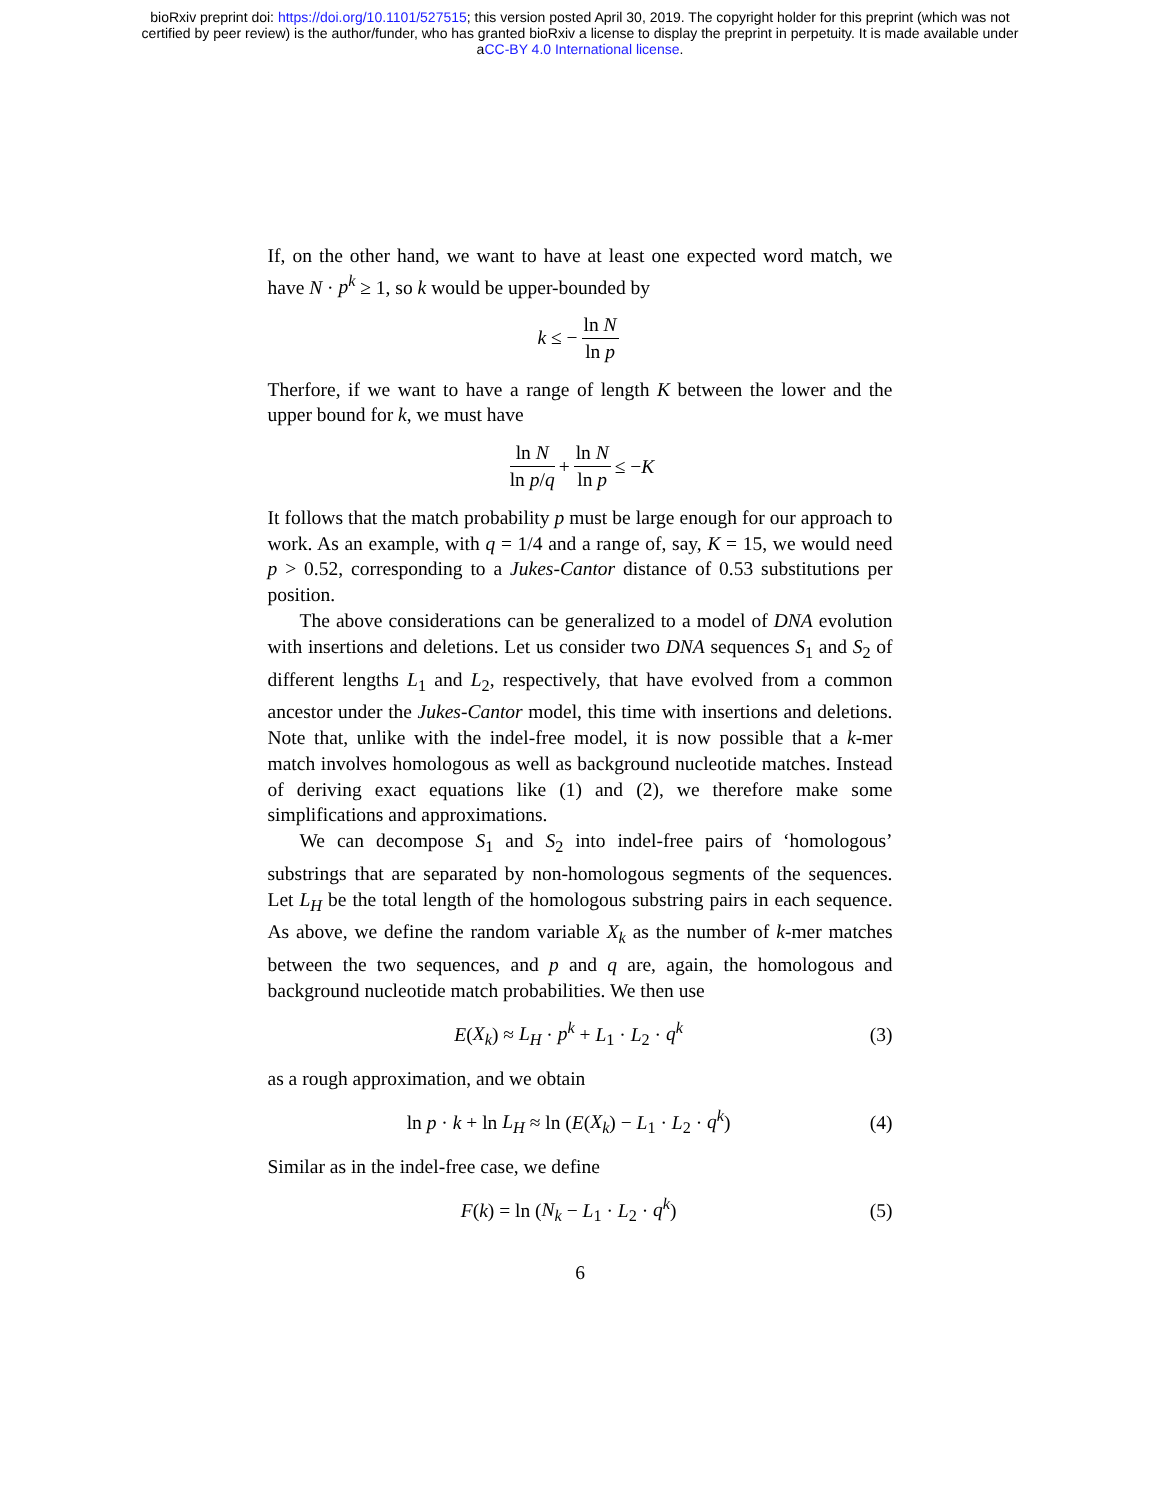bioRxiv preprint doi: https://doi.org/10.1101/527515; this version posted April 30, 2019. The copyright holder for this preprint (which was not
certified by peer review) is the author/funder, who has granted bioRxiv a license to display the preprint in perpetuity. It is made available under
aCC-BY 4.0 International license.
If, on the other hand, we want to have at least one expected word match, we have N · p<sup>k</sup> ≥ 1, so k would be upper-bounded by
k ≤ − ln N ln p
Therfore, if we want to have a range of length K between the lower and the upper bound for k, we must have
ln N ln p/q + ln N ln p ≤ − K
It follows that the match probability p must be large enough for our approach to work. As an example, with q = 1/4 and a range of, say, K = 15, we would need p > 0.52, corresponding to a Jukes-Cantor distance of 0.53 substitutions per position.
The above considerations can be generalized to a model of DNA evolution with insertions and deletions. Let us consider two DNA sequences S<sub>1</sub> and S<sub>2</sub> of different lengths L<sub>1</sub> and L<sub>2</sub>, respectively, that have evolved from a common ancestor under the Jukes-Cantor model, this time with insertions and deletions. Note that, unlike with the indel-free model, it is now possible that a k-mer match involves homologous as well as background nucleotide matches. Instead of deriving exact equations like (1) and (2), we therefore make some simplifications and approximations.
We can decompose S<sub>1</sub> and S<sub>2</sub> into indel-free pairs of ‘homologous’ substrings that are separated by non-homologous segments of the sequences. Let L<sub>H</sub> be the total length of the homologous substring pairs in each sequence. As above, we define the random variable X<sub>k</sub> as the number of k-mer matches between the two sequences, and p and q are, again, the homologous and background nucleotide match probabilities. We then use
E(X<sub>k</sub>) ≈ L<sub>H</sub> · p<sup>k</sup> + L<sub>1</sub> · L<sub>2</sub> · q<sup>k</sup> (3)
as a rough approximation, and we obtain
ln p · k + ln L<sub>H</sub> ≈ ln (E(X<sub>k</sub>) − L<sub>1</sub> · L<sub>2</sub> · q<sup>k</sup>) (4)
Similar as in the indel-free case, we define
F(k) = ln (N<sub>k</sub> − L<sub>1</sub> · L<sub>2</sub> · q<sup>k</sup>) (5)
6